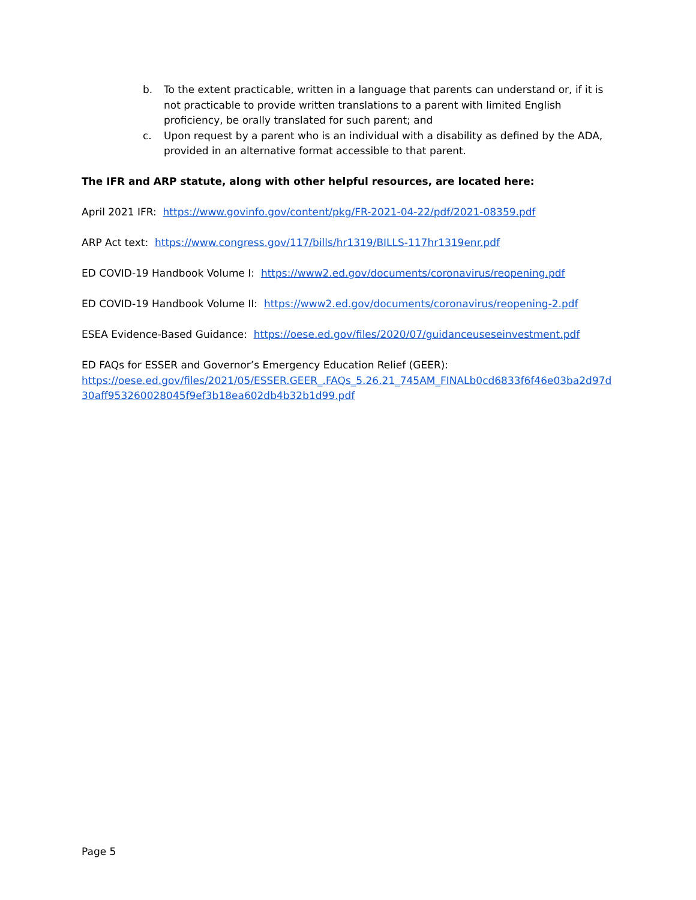b. To the extent practicable, written in a language that parents can understand or, if it is not practicable to provide written translations to a parent with limited English proficiency, be orally translated for such parent; and
c. Upon request by a parent who is an individual with a disability as defined by the ADA, provided in an alternative format accessible to that parent.
The IFR and ARP statute, along with other helpful resources, are located here:
April 2021 IFR: https://www.govinfo.gov/content/pkg/FR-2021-04-22/pdf/2021-08359.pdf
ARP Act text: https://www.congress.gov/117/bills/hr1319/BILLS-117hr1319enr.pdf
ED COVID-19 Handbook Volume I: https://www2.ed.gov/documents/coronavirus/reopening.pdf
ED COVID-19 Handbook Volume II: https://www2.ed.gov/documents/coronavirus/reopening-2.pdf
ESEA Evidence-Based Guidance: https://oese.ed.gov/files/2020/07/guidanceuseseinvestment.pdf
ED FAQs for ESSER and Governor’s Emergency Education Relief (GEER):
https://oese.ed.gov/files/2021/05/ESSER.GEER_.FAQs_5.26.21_745AM_FINALb0cd6833f6f46e03ba2d97d30aff953260028045f9ef3b18ea602db4b32b1d99.pdf
Page 5